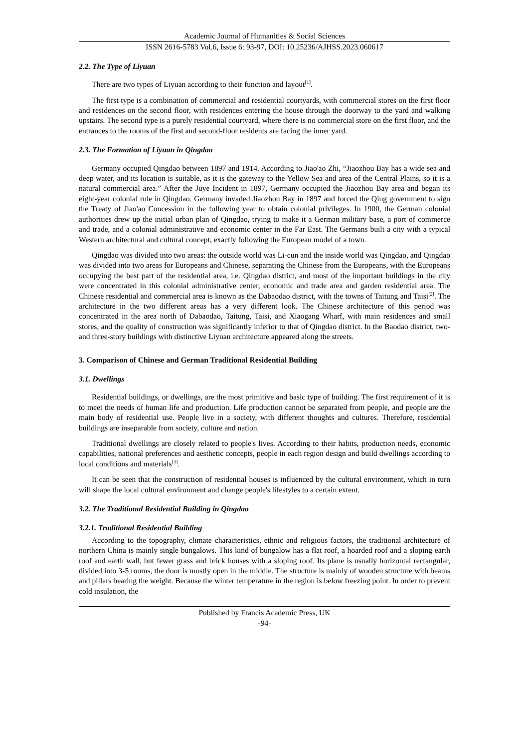Academic Journal of Humanities & Social Sciences
ISSN 2616-5783 Vol.6, Issue 6: 93-97, DOI: 10.25236/AJHSS.2023.060617
2.2. The Type of Liyuan
There are two types of Liyuan according to their function and layout<sup>[1]</sup>.
The first type is a combination of commercial and residential courtyards, with commercial stores on the first floor and residences on the second floor, with residences entering the house through the doorway to the yard and walking upstairs. The second type is a purely residential courtyard, where there is no commercial store on the first floor, and the entrances to the rooms of the first and second-floor residents are facing the inner yard.
2.3. The Formation of Liyuan in Qingdao
Germany occupied Qingdao between 1897 and 1914. According to Jiao'ao Zhi, “Jiaozhou Bay has a wide sea and deep water, and its location is suitable, as it is the gateway to the Yellow Sea and area of the Central Plains, so it is a natural commercial area.” After the Juye Incident in 1897, Germany occupied the Jiaozhou Bay area and began its eight-year colonial rule in Qingdao. Germany invaded Jiaozhou Bay in 1897 and forced the Qing government to sign the Treaty of Jiao'ao Concession in the following year to obtain colonial privileges. In 1900, the German colonial authorities drew up the initial urban plan of Qingdao, trying to make it a German military base, a port of commerce and trade, and a colonial administrative and economic center in the Far East. The Germans built a city with a typical Western architectural and cultural concept, exactly following the European model of a town.
Qingdao was divided into two areas: the outside world was Li-cun and the inside world was Qingdao, and Qingdao was divided into two areas for Europeans and Chinese, separating the Chinese from the Europeans, with the Europeans occupying the best part of the residential area, i.e. Qingdao district, and most of the important buildings in the city were concentrated in this colonial administrative center, economic and trade area and garden residential area. The Chinese residential and commercial area is known as the Dabaodao district, with the towns of Taitung and Taisi<sup>[2]</sup>. The architecture in the two different areas has a very different look. The Chinese architecture of this period was concentrated in the area north of Dabaodao, Taitung, Taisi, and Xiaogang Wharf, with main residences and small stores, and the quality of construction was significantly inferior to that of Qingdao district. In the Baodao district, two- and three-story buildings with distinctive Liyuan architecture appeared along the streets.
3. Comparison of Chinese and German Traditional Residential Building
3.1. Dwellings
Residential buildings, or dwellings, are the most primitive and basic type of building. The first requirement of it is to meet the needs of human life and production. Life production cannot be separated from people, and people are the main body of residential use. People live in a society, with different thoughts and cultures. Therefore, residential buildings are inseparable from society, culture and nation.
Traditional dwellings are closely related to people's lives. According to their habits, production needs, economic capabilities, national preferences and aesthetic concepts, people in each region design and build dwellings according to local conditions and materials<sup>[3]</sup>.
It can be seen that the construction of residential houses is influenced by the cultural environment, which in turn will shape the local cultural environment and change people's lifestyles to a certain extent.
3.2. The Traditional Residential Building in Qingdao
3.2.1. Traditional Residential Building
According to the topography, climate characteristics, ethnic and religious factors, the traditional architecture of northern China is mainly single bungalows. This kind of bungalow has a flat roof, a hoarded roof and a sloping earth roof and earth wall, but fewer grass and brick houses with a sloping roof. Its plane is usually horizontal rectangular, divided into 3-5 rooms, the door is mostly open in the middle. The structure is mainly of wooden structure with beams and pillars bearing the weight. Because the winter temperature in the region is below freezing point. In order to prevent cold insulation, the
Published by Francis Academic Press, UK
-94-